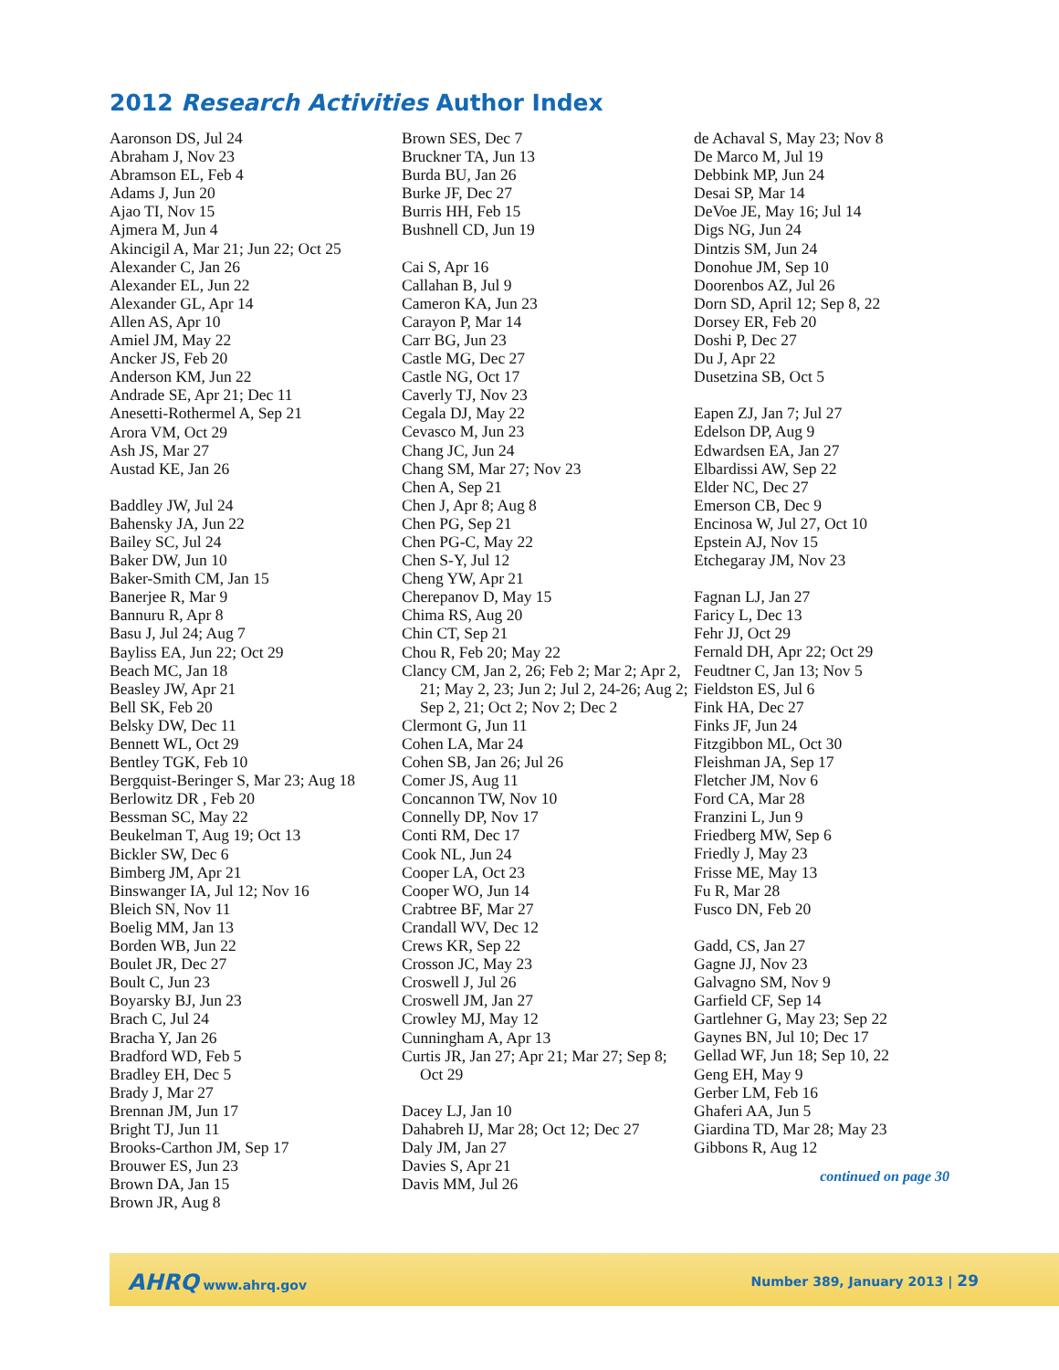2012 Research Activities Author Index
Aaronson DS, Jul 24
Abraham J, Nov 23
Abramson EL, Feb 4
Adams J, Jun 20
Ajao TI, Nov 15
Ajmera M, Jun 4
Akincigil A, Mar 21; Jun 22; Oct 25
Alexander C, Jan 26
Alexander EL, Jun 22
Alexander GL, Apr 14
Allen AS, Apr 10
Amiel JM, May 22
Ancker JS, Feb 20
Anderson KM, Jun 22
Andrade SE, Apr 21; Dec 11
Anesetti-Rothermel A, Sep 21
Arora VM, Oct 29
Ash JS, Mar 27
Austad KE, Jan 26
Baddley JW, Jul 24
Bahensky JA, Jun 22
Bailey SC, Jul 24
Baker DW, Jun 10
Baker-Smith CM, Jan 15
Banerjee R, Mar 9
Bannuru R, Apr 8
Basu J, Jul 24; Aug 7
Bayliss EA, Jun 22; Oct 29
Beach MC, Jan 18
Beasley JW, Apr 21
Bell SK, Feb 20
Belsky DW, Dec 11
Bennett WL, Oct 29
Bentley TGK, Feb 10
Bergquist-Beringer S, Mar 23; Aug 18
Berlowitz DR , Feb 20
Bessman SC, May 22
Beukelman T, Aug 19; Oct 13
Bickler SW, Dec 6
Bimberg JM, Apr 21
Binswanger IA, Jul 12; Nov 16
Bleich SN, Nov 11
Boelig MM, Jan 13
Borden WB, Jun 22
Boulet JR, Dec 27
Boult C, Jun 23
Boyarsky BJ, Jun 23
Brach C, Jul 24
Bracha Y, Jan 26
Bradford WD, Feb 5
Bradley EH, Dec 5
Brady J, Mar 27
Brennan JM, Jun 17
Bright TJ, Jun 11
Brooks-Carthon JM, Sep 17
Brouwer ES, Jun 23
Brown DA, Jan 15
Brown JR, Aug 8
Brown SES, Dec 7
Bruckner TA, Jun 13
Burda BU, Jan 26
Burke JF, Dec 27
Burris HH, Feb 15
Bushnell CD, Jun 19
Cai S, Apr 16
Callahan B, Jul 9
Cameron KA, Jun 23
Carayon P, Mar 14
Carr BG, Jun 23
Castle MG, Dec 27
Castle NG, Oct 17
Caverly TJ, Nov 23
Cegala DJ, May 22
Cevasco M, Jun 23
Chang JC, Jun 24
Chang SM, Mar 27; Nov 23
Chen A, Sep 21
Chen J, Apr 8; Aug 8
Chen PG, Sep 21
Chen PG-C, May 22
Chen S-Y, Jul 12
Cheng YW, Apr 21
Cherepanov D, May 15
Chima RS, Aug 20
Chin CT, Sep 21
Chou R, Feb 20; May 22
Clancy CM, Jan 2, 26; Feb 2; Mar 2; Apr 2, 21; May 2, 23; Jun 2; Jul 2, 24-26; Aug 2; Sep 2, 21; Oct 2; Nov 2; Dec 2
Clermont G, Jun 11
Cohen LA, Mar 24
Cohen SB, Jan 26; Jul 26
Comer JS, Aug 11
Concannon TW, Nov 10
Connelly DP, Nov 17
Conti RM, Dec 17
Cook NL, Jun 24
Cooper LA, Oct 23
Cooper WO, Jun 14
Crabtree BF, Mar 27
Crandall WV, Dec 12
Crews KR, Sep 22
Crosson JC, May 23
Croswell J, Jul 26
Croswell JM, Jan 27
Crowley MJ, May 12
Cunningham A, Apr 13
Curtis JR, Jan 27; Apr 21; Mar 27; Sep 8; Oct 29
Dacey LJ, Jan 10
Dahabreh IJ, Mar 28; Oct 12; Dec 27
Daly JM, Jan 27
Davies S, Apr 21
Davis MM, Jul 26
de Achaval S, May 23; Nov 8
De Marco M, Jul 19
Debbink MP, Jun 24
Desai SP, Mar 14
DeVoe JE, May 16; Jul 14
Digs NG, Jun 24
Dintzis SM, Jun 24
Donohue JM, Sep 10
Doorenbos AZ, Jul 26
Dorn SD, April 12; Sep 8, 22
Dorsey ER, Feb 20
Doshi P, Dec 27
Du J, Apr 22
Dusetzina SB, Oct 5
Eapen ZJ, Jan 7; Jul 27
Edelson DP, Aug 9
Edwardsen EA, Jan 27
Elbardissi AW, Sep 22
Elder NC, Dec 27
Emerson CB, Dec 9
Encinosa W, Jul 27, Oct 10
Epstein AJ, Nov 15
Etchegaray JM, Nov 23
Fagnan LJ, Jan 27
Faricy L, Dec 13
Fehr JJ, Oct 29
Fernald DH, Apr 22; Oct 29
Feudtner C, Jan 13; Nov 5
Fieldston ES, Jul 6
Fink HA, Dec 27
Finks JF, Jun 24
Fitzgibbon ML, Oct 30
Fleishman JA, Sep 17
Fletcher JM, Nov 6
Ford CA, Mar 28
Franzini L, Jun 9
Friedberg MW, Sep 6
Friedly J, May 23
Frisse ME, May 13
Fu R, Mar 28
Fusco DN, Feb 20
Gadd, CS, Jan 27
Gagne JJ, Nov 23
Galvagno SM, Nov 9
Garfield CF, Sep 14
Gartlehner G, May 23; Sep 22
Gaynes BN, Jul 10; Dec 17
Gellad WF, Jun 18; Sep 10, 22
Geng EH, May 9
Gerber LM, Feb 16
Ghaferi AA, Jun 5
Giardina TD, Mar 28; May 23
Gibbons R, Aug 12
continued on page 30
AHRQ www.ahrq.gov Number 389, January 2013 | 29